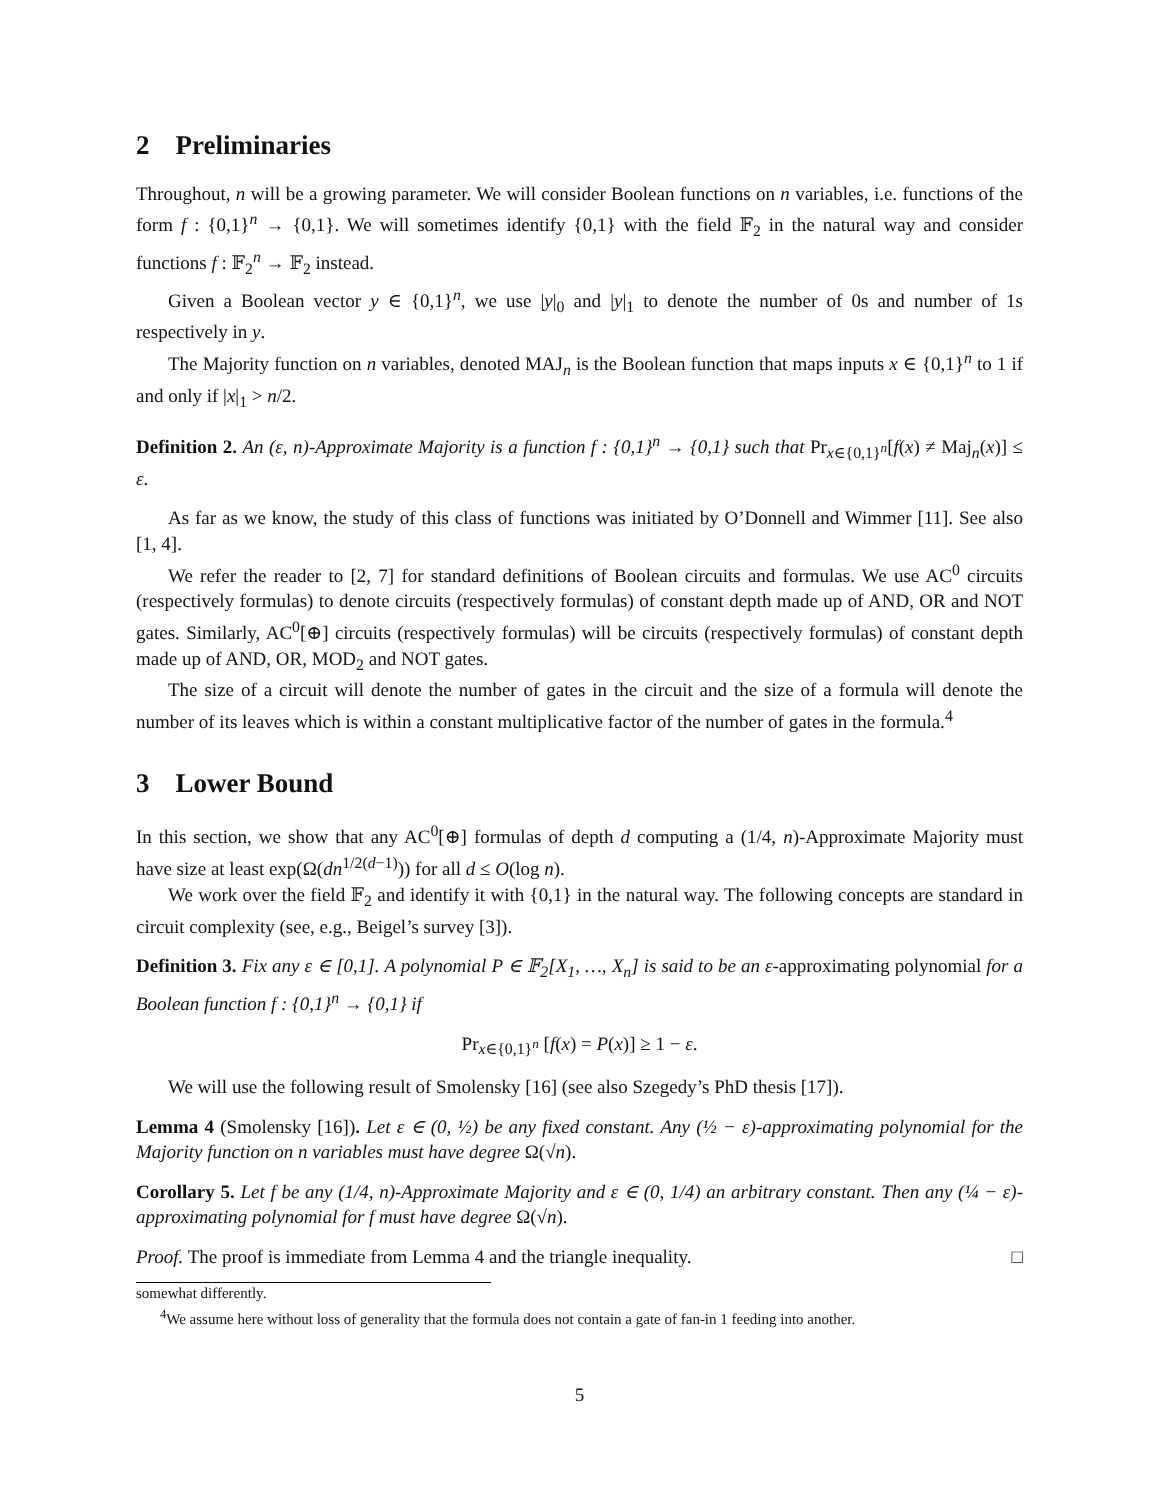2 Preliminaries
Throughout, n will be a growing parameter. We will consider Boolean functions on n variables, i.e. functions of the form f : {0,1}<sup>n</sup> → {0,1}. We will sometimes identify {0,1} with the field 𝔽<sub>2</sub> in the natural way and consider functions f : 𝔽<sub>2</sub><sup>n</sup> → 𝔽<sub>2</sub> instead.
Given a Boolean vector y ∈ {0,1}<sup>n</sup>, we use |y|<sub>0</sub> and |y|<sub>1</sub> to denote the number of 0s and number of 1s respectively in y.
The Majority function on n variables, denoted MAJ<sub>n</sub> is the Boolean function that maps inputs x ∈ {0,1}<sup>n</sup> to 1 if and only if |x|<sub>1</sub> > n/2.
Definition 2. An (ε, n)-Approximate Majority is a function f : {0,1}<sup>n</sup> → {0,1} such that Pr<sub>x∈{0,1}<sup>n</sup></sub>[f(x) ≠ Maj<sub>n</sub>(x)] ≤ ε.
As far as we know, the study of this class of functions was initiated by O’Donnell and Wimmer [11]. See also [1, 4].
We refer the reader to [2, 7] for standard definitions of Boolean circuits and formulas. We use AC<sup>0</sup> circuits (respectively formulas) to denote circuits (respectively formulas) of constant depth made up of AND, OR and NOT gates. Similarly, AC<sup>0</sup>[⊕] circuits (respectively formulas) will be circuits (respectively formulas) of constant depth made up of AND, OR, MOD<sub>2</sub> and NOT gates.
The size of a circuit will denote the number of gates in the circuit and the size of a formula will denote the number of its leaves which is within a constant multiplicative factor of the number of gates in the formula.<sup>4</sup>
3 Lower Bound
In this section, we show that any AC<sup>0</sup>[⊕] formulas of depth d computing a (1/4, n)-Approximate Majority must have size at least exp(Ω(dn<sup>1/2(d−1)</sup>)) for all d ≤ O(log n).
We work over the field 𝔽<sub>2</sub> and identify it with {0,1} in the natural way. The following concepts are standard in circuit complexity (see, e.g., Beigel’s survey [3]).
Definition 3. Fix any ε ∈ [0,1]. A polynomial P ∈ 𝔽<sub>2</sub>[X<sub>1</sub>, …, X<sub>n</sub>] is said to be an ε-approximating polynomial for a Boolean function f : {0,1}<sup>n</sup> → {0,1} if
Pr<sub>x∈{0,1}<sup>n</sup></sub> [f(x) = P(x)] ≥ 1 − ε.
We will use the following result of Smolensky [16] (see also Szegedy’s PhD thesis [17]).
Lemma 4 (Smolensky [16]). Let ε ∈ (0, ½) be any fixed constant. Any (½ − ε)-approximating polynomial for the Majority function on n variables must have degree Ω(√n).
Corollary 5. Let f be any (1/4, n)-Approximate Majority and ε ∈ (0, 1/4) an arbitrary constant. Then any (¼ − ε)-approximating polynomial for f must have degree Ω(√n).
Proof. The proof is immediate from Lemma 4 and the triangle inequality. □
somewhat differently.
<sup>4</sup> We assume here without loss of generality that the formula does not contain a gate of fan-in 1 feeding into another.
5